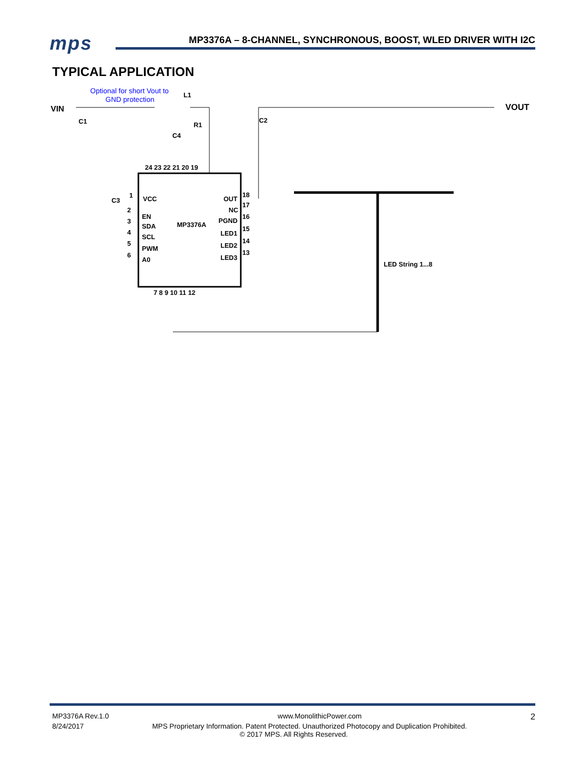mps
MP3376A – 8-CHANNEL, SYNCHRONOUS, BOOST, WLED DRIVER WITH I2C
TYPICAL APPLICATION
Optional for short Vout to
GND protection
L1
VIN
VOUT
C1
C2
R1
C4
C3
24 23 22 21 20 19
VCC
EN
SDA
SCL
PWM
A0
MP3376A
OUT
NC
PGND
LED1
LED2
LED3
18
17
16
15
14
13
1
2
3
4
5
6
7 8 9 10 11 12
LED String 1...8
MP3376A Rev.1.0 www.MonolithicPower.com 2
8/24/2017 MPS Proprietary Information. Patent Protected. Unauthorized Photocopy and Duplication Prohibited.
© 2017 MPS. All Rights Reserved.